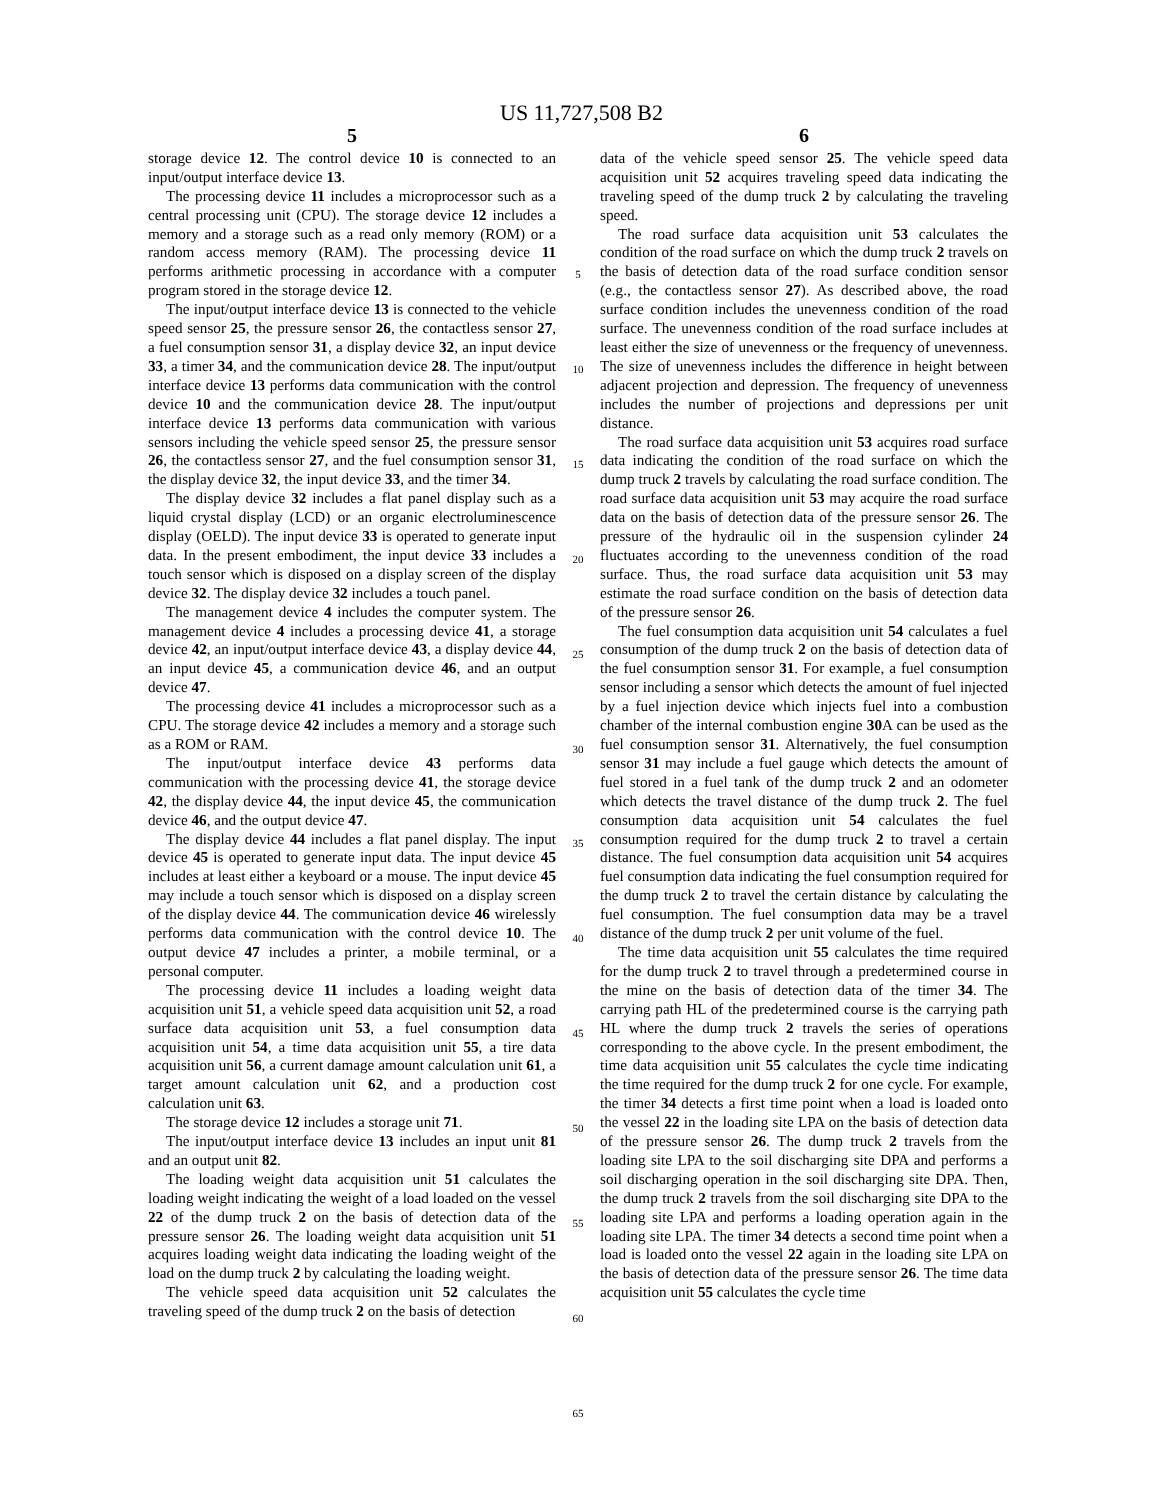US 11,727,508 B2
5
storage device 12. The control device 10 is connected to an input/output interface device 13.
The processing device 11 includes a microprocessor such as a central processing unit (CPU). The storage device 12 includes a memory and a storage such as a read only memory (ROM) or a random access memory (RAM). The processing device 11 performs arithmetic processing in accordance with a computer program stored in the storage device 12.
The input/output interface device 13 is connected to the vehicle speed sensor 25, the pressure sensor 26, the contactless sensor 27, a fuel consumption sensor 31, a display device 32, an input device 33, a timer 34, and the communication device 28. The input/output interface device 13 performs data communication with the control device 10 and the communication device 28. The input/output interface device 13 performs data communication with various sensors including the vehicle speed sensor 25, the pressure sensor 26, the contactless sensor 27, and the fuel consumption sensor 31, the display device 32, the input device 33, and the timer 34.
The display device 32 includes a flat panel display such as a liquid crystal display (LCD) or an organic electroluminescence display (OELD). The input device 33 is operated to generate input data. In the present embodiment, the input device 33 includes a touch sensor which is disposed on a display screen of the display device 32. The display device 32 includes a touch panel.
The management device 4 includes the computer system. The management device 4 includes a processing device 41, a storage device 42, an input/output interface device 43, a display device 44, an input device 45, a communication device 46, and an output device 47.
The processing device 41 includes a microprocessor such as a CPU. The storage device 42 includes a memory and a storage such as a ROM or RAM.
The input/output interface device 43 performs data communication with the processing device 41, the storage device 42, the display device 44, the input device 45, the communication device 46, and the output device 47.
The display device 44 includes a flat panel display. The input device 45 is operated to generate input data. The input device 45 includes at least either a keyboard or a mouse. The input device 45 may include a touch sensor which is disposed on a display screen of the display device 44. The communication device 46 wirelessly performs data communication with the control device 10. The output device 47 includes a printer, a mobile terminal, or a personal computer.
The processing device 11 includes a loading weight data acquisition unit 51, a vehicle speed data acquisition unit 52, a road surface data acquisition unit 53, a fuel consumption data acquisition unit 54, a time data acquisition unit 55, a tire data acquisition unit 56, a current damage amount calculation unit 61, a target amount calculation unit 62, and a production cost calculation unit 63.
The storage device 12 includes a storage unit 71.
The input/output interface device 13 includes an input unit 81 and an output unit 82.
The loading weight data acquisition unit 51 calculates the loading weight indicating the weight of a load loaded on the vessel 22 of the dump truck 2 on the basis of detection data of the pressure sensor 26. The loading weight data acquisition unit 51 acquires loading weight data indicating the loading weight of the load on the dump truck 2 by calculating the loading weight.
The vehicle speed data acquisition unit 52 calculates the traveling speed of the dump truck 2 on the basis of detection
5
10
15
20
25
30
35
40
45
50
55
60
65
6
data of the vehicle speed sensor 25. The vehicle speed data acquisition unit 52 acquires traveling speed data indicating the traveling speed of the dump truck 2 by calculating the traveling speed.
The road surface data acquisition unit 53 calculates the condition of the road surface on which the dump truck 2 travels on the basis of detection data of the road surface condition sensor (e.g., the contactless sensor 27). As described above, the road surface condition includes the unevenness condition of the road surface. The unevenness condition of the road surface includes at least either the size of unevenness or the frequency of unevenness. The size of unevenness includes the difference in height between adjacent projection and depression. The frequency of unevenness includes the number of projections and depressions per unit distance.
The road surface data acquisition unit 53 acquires road surface data indicating the condition of the road surface on which the dump truck 2 travels by calculating the road surface condition. The road surface data acquisition unit 53 may acquire the road surface data on the basis of detection data of the pressure sensor 26. The pressure of the hydraulic oil in the suspension cylinder 24 fluctuates according to the unevenness condition of the road surface. Thus, the road surface data acquisition unit 53 may estimate the road surface condition on the basis of detection data of the pressure sensor 26.
The fuel consumption data acquisition unit 54 calculates a fuel consumption of the dump truck 2 on the basis of detection data of the fuel consumption sensor 31. For example, a fuel consumption sensor including a sensor which detects the amount of fuel injected by a fuel injection device which injects fuel into a combustion chamber of the internal combustion engine 30 A can be used as the fuel consumption sensor 31. Alternatively, the fuel consumption sensor 31 may include a fuel gauge which detects the amount of fuel stored in a fuel tank of the dump truck 2 and an odometer which detects the travel distance of the dump truck 2. The fuel consumption data acquisition unit 54 calculates the fuel consumption required for the dump truck 2 to travel a certain distance. The fuel consumption data acquisition unit 54 acquires fuel consumption data indicating the fuel consumption required for the dump truck 2 to travel the certain distance by calculating the fuel consumption. The fuel consumption data may be a travel distance of the dump truck 2 per unit volume of the fuel.
The time data acquisition unit 55 calculates the time required for the dump truck 2 to travel through a predetermined course in the mine on the basis of detection data of the timer 34. The carrying path HL of the predetermined course is the carrying path HL where the dump truck 2 travels the series of operations corresponding to the above cycle. In the present embodiment, the time data acquisition unit 55 calculates the cycle time indicating the time required for the dump truck 2 for one cycle. For example, the timer 34 detects a first time point when a load is loaded onto the vessel 22 in the loading site LPA on the basis of detection data of the pressure sensor 26. The dump truck 2 travels from the loading site LPA to the soil discharging site DPA and performs a soil discharging operation in the soil discharging site DPA. Then, the dump truck 2 travels from the soil discharging site DPA to the loading site LPA and performs a loading operation again in the loading site LPA. The timer 34 detects a second time point when a load is loaded onto the vessel 22 again in the loading site LPA on the basis of detection data of the pressure sensor 26. The time data acquisition unit 55 calculates the cycle time